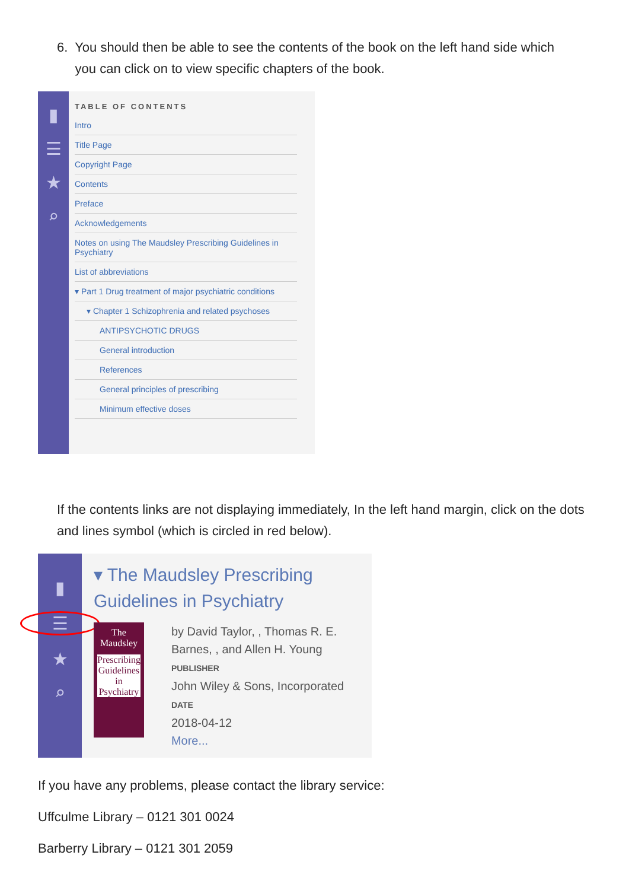6. You should then be able to see the contents of the book on the left hand side which
you can click on to view specific chapters of the book.
▮
☰
★
⌕
TABLE OF CONTENTS
Intro
Title Page
Copyright Page
Contents
Preface
Acknowledgements
Notes on using The Maudsley Prescribing Guidelines in Psychiatry
List of abbreviations
▾ Part 1 Drug treatment of major psychiatric conditions
▾ Chapter 1 Schizophrenia and related psychoses
ANTIPSYCHOTIC DRUGS
General introduction
References
General principles of prescribing
Minimum effective doses
If the contents links are not displaying immediately, In the left hand margin, click on the dots and lines symbol (which is circled in red below).
▮
☰
★
⌕
▾ The Maudsley Prescribing Guidelines in Psychiatry
The Maudsley
Prescribing Guidelines in Psychiatry
by David Taylor, , Thomas R. E. Barnes, , and Allen H. Young
PUBLISHER
John Wiley & Sons, Incorporated
DATE
2018-04-12
More...
If you have any problems, please contact the library service:
Uffculme Library – 0121 301 0024
Barberry Library – 0121 301 2059